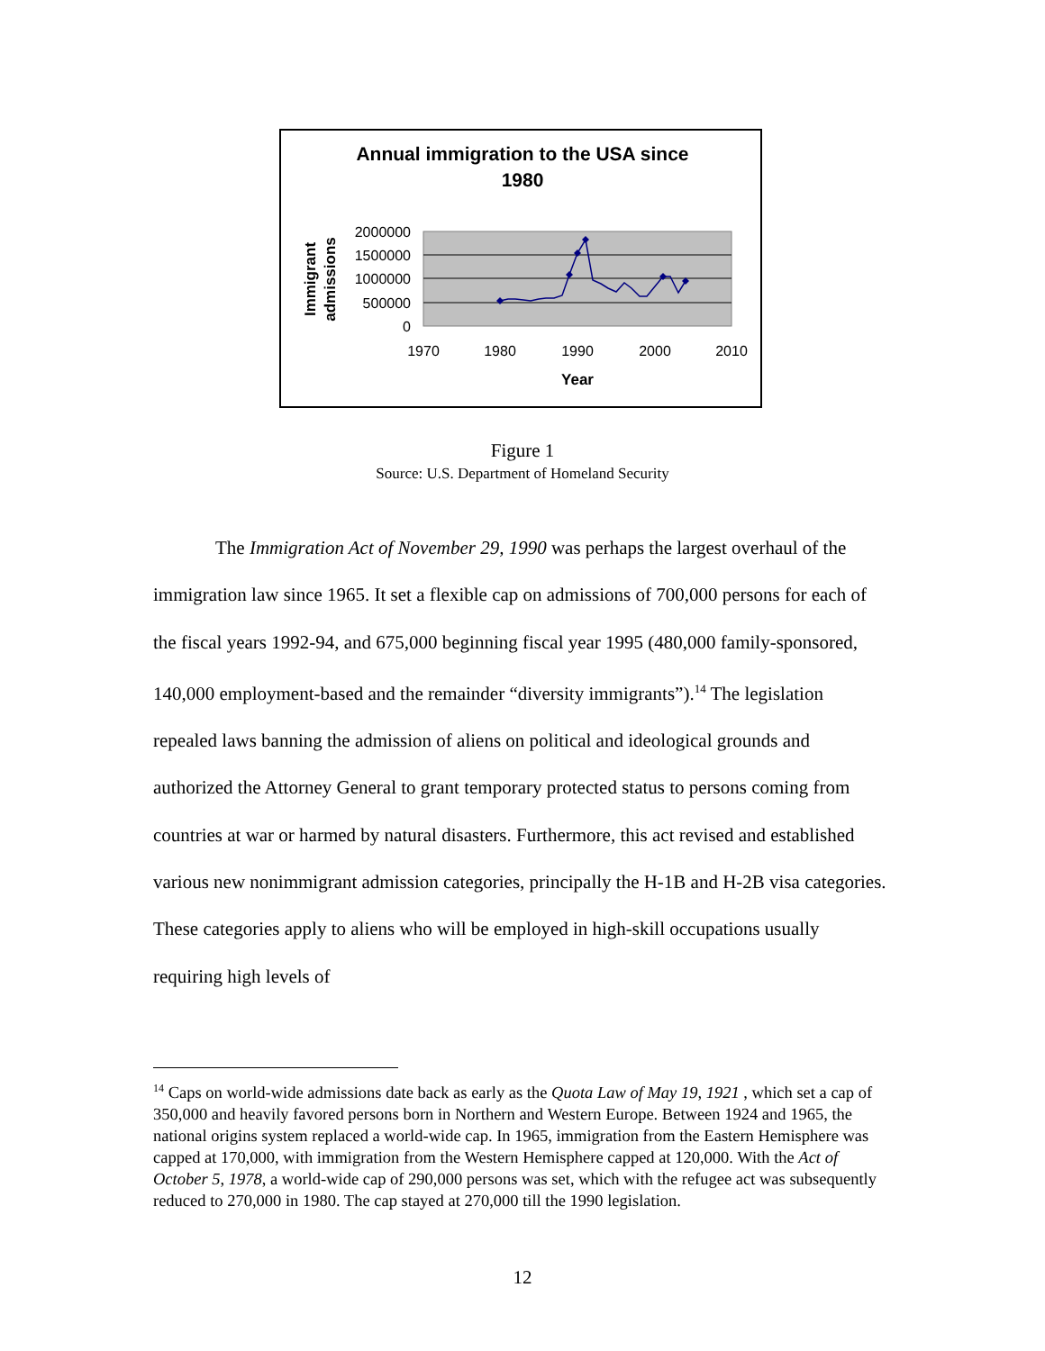Annual immigration to the USA since
1980
2000000
1500000
1000000
500000
0
1970
1980
1990
2000
2010
Year
Immigrant
admissions
Figure 1
Source: U.S. Department of Homeland Security
The Immigration Act of November 29, 1990 was perhaps the largest overhaul of the immigration law since 1965. It set a flexible cap on admissions of 700,000 persons for each of the fiscal years 1992-94, and 675,000 beginning fiscal year 1995 (480,000 family-sponsored, 140,000 employment-based and the remainder “diversity immigrants”).<sup>14</sup> The legislation repealed laws banning the admission of aliens on political and ideological grounds and authorized the Attorney General to grant temporary protected status to persons coming from countries at war or harmed by natural disasters. Furthermore, this act revised and established various new nonimmigrant admission categories, principally the H-1B and H-2B visa categories. These categories apply to aliens who will be employed in high-skill occupations usually requiring high levels of
<sup>14</sup> Caps on world-wide admissions date back as early as the Quota Law of May 19, 1921 , which set a cap of 350,000 and heavily favored persons born in Northern and Western Europe. Between 1924 and 1965, the national origins system replaced a world-wide cap. In 1965, immigration from the Eastern Hemisphere was capped at 170,000, with immigration from the Western Hemisphere capped at 120,000. With the Act of October 5, 1978, a world-wide cap of 290,000 persons was set, which with the refugee act was subsequently reduced to 270,000 in 1980. The cap stayed at 270,000 till the 1990 legislation.
12